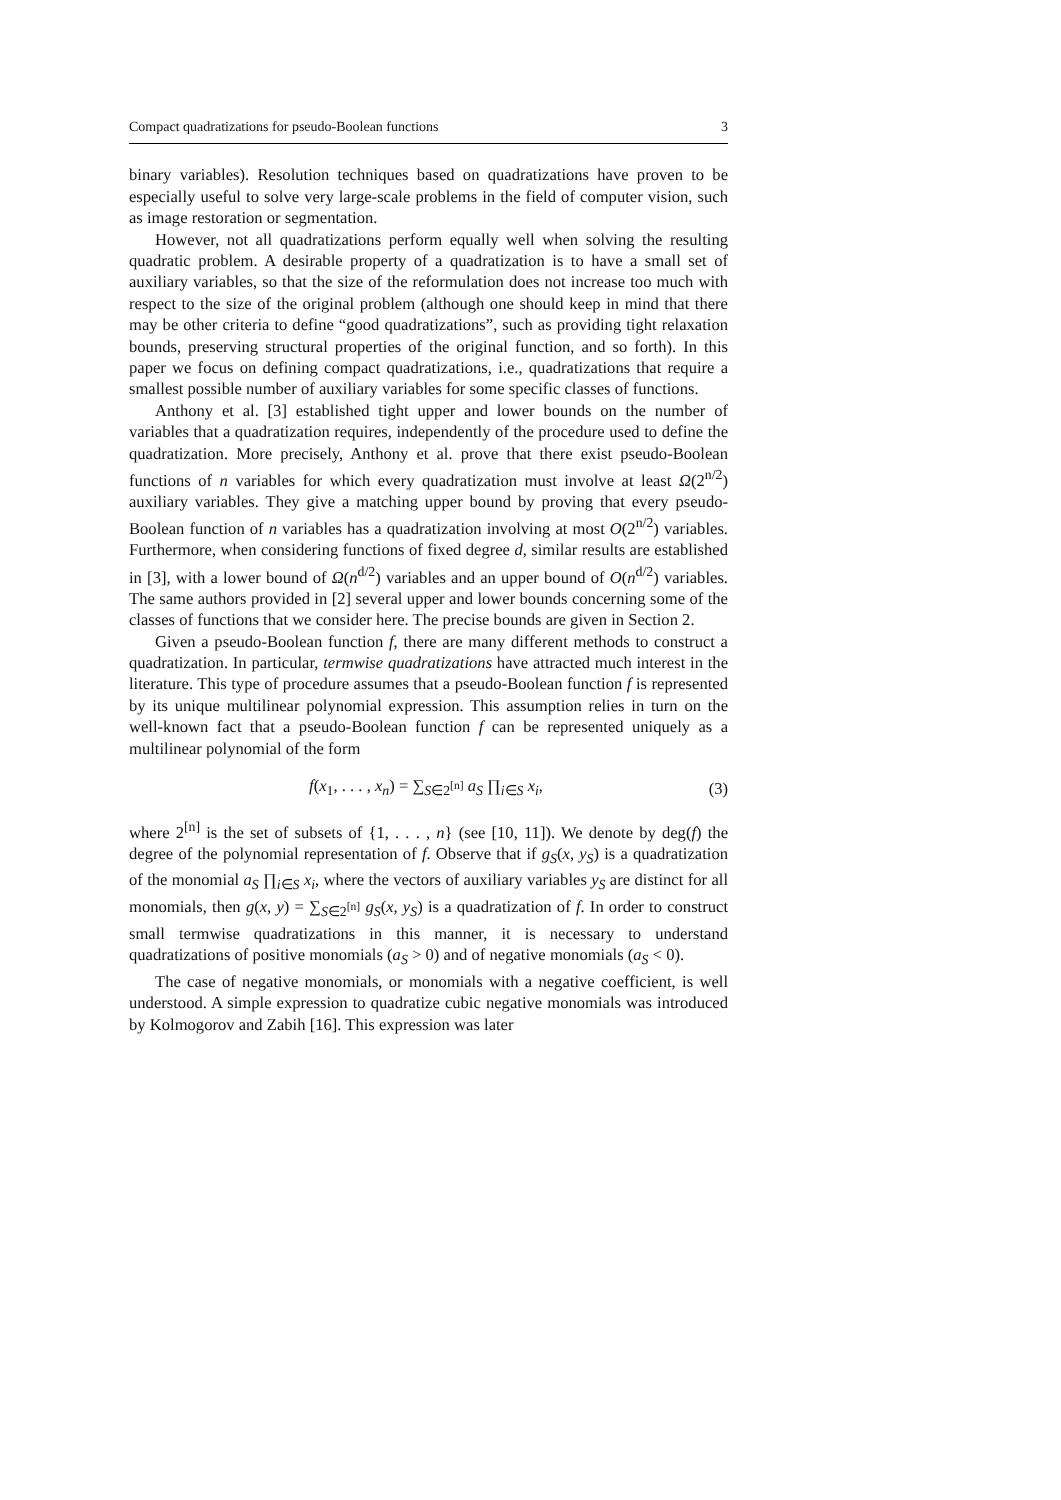Compact quadratizations for pseudo-Boolean functions 3
binary variables). Resolution techniques based on quadratizations have proven to be especially useful to solve very large-scale problems in the field of computer vision, such as image restoration or segmentation.
However, not all quadratizations perform equally well when solving the resulting quadratic problem. A desirable property of a quadratization is to have a small set of auxiliary variables, so that the size of the reformulation does not increase too much with respect to the size of the original problem (although one should keep in mind that there may be other criteria to define “good quadratizations”, such as providing tight relaxation bounds, preserving structural properties of the original function, and so forth). In this paper we focus on defining compact quadratizations, i.e., quadratizations that require a smallest possible number of auxiliary variables for some specific classes of functions.
Anthony et al. [3] established tight upper and lower bounds on the number of variables that a quadratization requires, independently of the procedure used to define the quadratization. More precisely, Anthony et al. prove that there exist pseudo-Boolean functions of n variables for which every quadratization must involve at least Ω(2<sup>n/2</sup>) auxiliary variables. They give a matching upper bound by proving that every pseudo-Boolean function of n variables has a quadratization involving at most O(2<sup>n/2</sup>) variables. Furthermore, when considering functions of fixed degree d, similar results are established in [3], with a lower bound of Ω(n<sup>d/2</sup>) variables and an upper bound of O(n<sup>d/2</sup>) variables. The same authors provided in [2] several upper and lower bounds concerning some of the classes of functions that we consider here. The precise bounds are given in Section 2.
Given a pseudo-Boolean function f, there are many different methods to construct a quadratization. In particular, termwise quadratizations have attracted much interest in the literature. This type of procedure assumes that a pseudo-Boolean function f is represented by its unique multilinear polynomial expression. This assumption relies in turn on the well-known fact that a pseudo-Boolean function f can be represented uniquely as a multilinear polynomial of the form
f(x<sub>1</sub>, . . . , x<sub>n</sub>) = ∑<sub>S∈2<sup>[n]</sup></sub> a<sub>S</sub> ∏<sub>i∈S</sub> x<sub>i</sub>, (3)
where 2<sup>[n]</sup> is the set of subsets of {1, . . . , n} (see [10, 11]). We denote by deg(f) the degree of the polynomial representation of f. Observe that if g<sub>S</sub>(x, y<sub>S</sub>) is a quadratization of the monomial a<sub>S</sub> ∏<sub>i∈S</sub> x<sub>i</sub>, where the vectors of auxiliary variables y<sub>S</sub> are distinct for all monomials, then g(x, y) = ∑<sub>S∈2<sup>[n]</sup></sub> g<sub>S</sub>(x, y<sub>S</sub>) is a quadratization of f. In order to construct small termwise quadratizations in this manner, it is necessary to understand quadratizations of positive monomials (a<sub>S</sub> > 0) and of negative monomials (a<sub>S</sub> < 0).
The case of negative monomials, or monomials with a negative coefficient, is well understood. A simple expression to quadratize cubic negative monomials was introduced by Kolmogorov and Zabih [16]. This expression was later